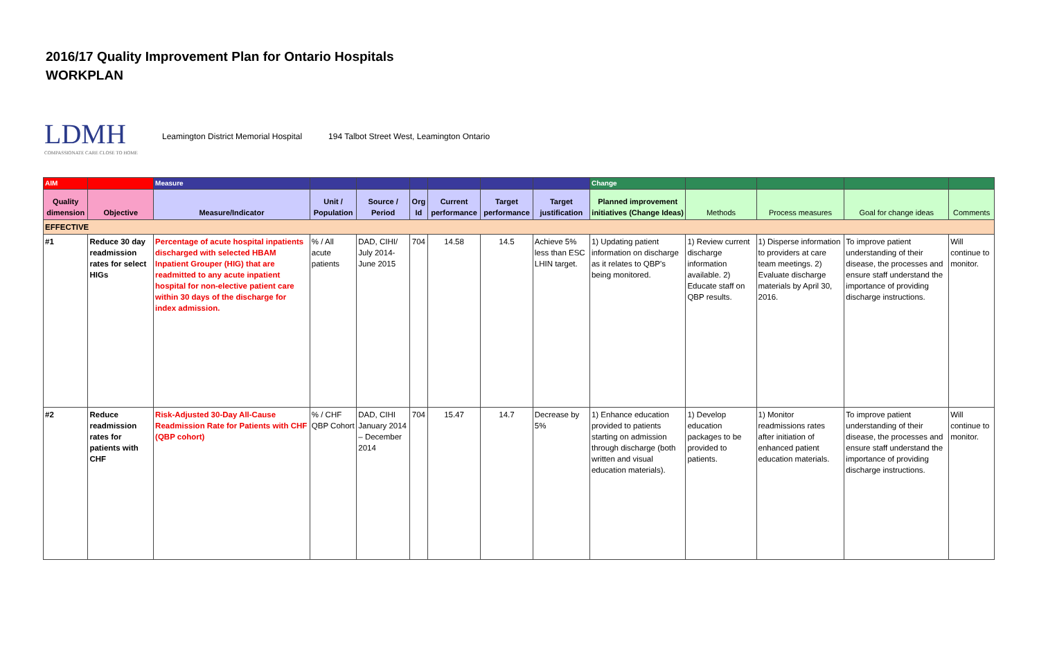2016/17 Quality Improvement Plan for Ontario Hospitals
WORKPLAN
LDMH
COMPASSIONATE CARE CLOSE TO HOME
Leamington District Memorial Hospital 194 Talbot Street West, Leamington Ontario
| AIM | | Measure | | | | | | | Change | | | | |
| Quality dimension | Objective | Measure/Indicator | Unit / Population | Source / Period | Org Id | Current performance | Target performance | Target justification | Planned improvement initiatives (Change Ideas) | Methods | Process measures | Goal for change ideas | Comments |
| EFFECTIVE | | | | | | | | | | | | | |
| #1 | Reduce 30 day readmission rates for select HIGs | Percentage of acute hospital inpatients discharged with selected HBAM Inpatient Grouper (HIG) that are readmitted to any acute inpatient hospital for non-elective patient care within 30 days of the discharge for index admission. | % / All acute patients | DAD, CIHI/ July 2014-June 2015 | 704 | 14.58 | 14.5 | Achieve 5% less than ESC LHIN target. | 1) Updating patient information on discharge as it relates to QBP's being monitored. | 1) Review current discharge information available. 2) Educate staff on QBP results. | 1) Disperse information to providers at care team meetings. 2) Evaluate discharge materials by April 30, 2016. | To improve patient understanding of their disease, the processes and ensure staff understand the importance of providing discharge instructions. | Will continue to monitor. |
| #2 | Reduce readmission rates for patients with CHF | Risk-Adjusted 30-Day All-Cause Readmission Rate for Patients with CHF (QBP cohort) | % / CHF QBP Cohort | DAD, CIHI January 2014 – December 2014 | 704 | 15.47 | 14.7 | Decrease by 5% | 1) Enhance education provided to patients starting on admission through discharge (both written and visual education materials). | 1) Develop education packages to be provided to patients. | 1) Monitor readmissions rates after initiation of enhanced patient education materials. | To improve patient understanding of their disease, the processes and ensure staff understand the importance of providing discharge instructions. | Will continue to monitor. |